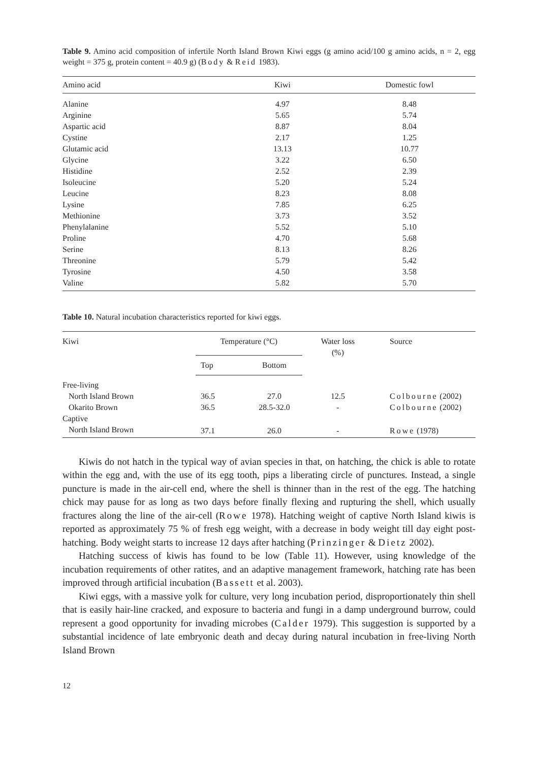Table 9. Amino acid composition of infertile North Island Brown Kiwi eggs (g amino acid/100 g amino acids, n = 2, egg weight = 375 g, protein content = 40.9 g) (Body & Reid 1983).
| Amino acid | Kiwi | Domestic fowl | |
| --- | --- | --- | --- |
| Alanine | 4.97 | 8.48 | |
| Arginine | 5.65 | 5.74 | |
| Aspartic acid | 8.87 | 8.04 | |
| Cystine | 2.17 | 1.25 | |
| Glutamic acid | 13.13 | 10.77 | |
| Glycine | 3.22 | 6.50 | |
| Histidine | 2.52 | 2.39 | |
| Isoleucine | 5.20 | 5.24 | |
| Leucine | 8.23 | 8.08 | |
| Lysine | 7.85 | 6.25 | |
| Methionine | 3.73 | 3.52 | |
| Phenylalanine | 5.52 | 5.10 | |
| Proline | 4.70 | 5.68 | |
| Serine | 8.13 | 8.26 | |
| Threonine | 5.79 | 5.42 | |
| Tyrosine | 4.50 | 3.58 | |
| Valine | 5.82 | 5.70 | |
Table 10. Natural incubation characteristics reported for kiwi eggs.
| Kiwi | Temperature (°C) | | Water loss (%) | Source |
| --- | --- | --- | --- | --- |
| | Top | Bottom | | |
| Free-living | | | | |
| North Island Brown | 36.5 | 27.0 | 12.5 | Colbourne (2002) |
| Okarito Brown | 36.5 | 28.5-32.0 | - | Colbourne (2002) |
| Captive | | | | |
| North Island Brown | 37.1 | 26.0 | - | Rowe (1978) |
Kiwis do not hatch in the typical way of avian species in that, on hatching, the chick is able to rotate within the egg and, with the use of its egg tooth, pips a liberating circle of punctures. Instead, a single puncture is made in the air-cell end, where the shell is thinner than in the rest of the egg. The hatching chick may pause for as long as two days before finally flexing and rupturing the shell, which usually fractures along the line of the air-cell (Rowe 1978). Hatching weight of captive North Island kiwis is reported as approximately 75 % of fresh egg weight, with a decrease in body weight till day eight post-hatching. Body weight starts to increase 12 days after hatching (Prinzinger & Dietz 2002).
Hatching success of kiwis has found to be low (Table 11). However, using knowledge of the incubation requirements of other ratites, and an adaptive management framework, hatching rate has been improved through artificial incubation (Bassett et al. 2003).
Kiwi eggs, with a massive yolk for culture, very long incubation period, disproportionately thin shell that is easily hair-line cracked, and exposure to bacteria and fungi in a damp underground burrow, could represent a good opportunity for invading microbes (Calder 1979). This suggestion is supported by a substantial incidence of late embryonic death and decay during natural incubation in free-living North Island Brown
12